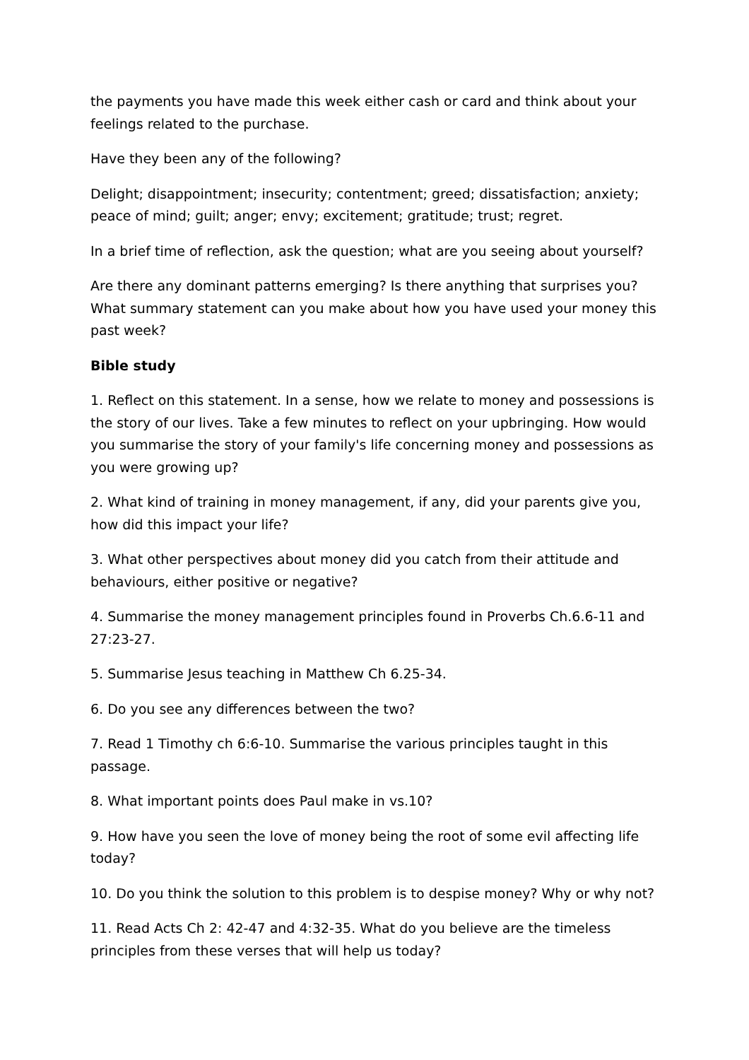the payments you have made this week either cash or card and think about your feelings related to the purchase.
Have they been any of the following?
Delight; disappointment; insecurity; contentment; greed; dissatisfaction; anxiety; peace of mind; guilt; anger; envy; excitement; gratitude; trust; regret.
In a brief time of reflection, ask the question; what are you seeing about yourself?
Are there any dominant patterns emerging? Is there anything that surprises you? What summary statement can you make about how you have used your money this past week?
Bible study
1. Reflect on this statement. In a sense, how we relate to money and possessions is the story of our lives. Take a few minutes to reflect on your upbringing. How would you summarise the story of your family's life concerning money and possessions as you were growing up?
2. What kind of training in money management, if any, did your parents give you, how did this impact your life?
3. What other perspectives about money did you catch from their attitude and behaviours, either positive or negative?
4. Summarise the money management principles found in Proverbs Ch.6.6-11 and 27:23-27.
5. Summarise Jesus teaching in Matthew Ch 6.25-34.
6. Do you see any differences between the two?
7. Read 1 Timothy ch 6:6-10. Summarise the various principles taught in this passage.
8. What important points does Paul make in vs.10?
9. How have you seen the love of money being the root of some evil affecting life today?
10. Do you think the solution to this problem is to despise money? Why or why not?
11. Read Acts Ch 2: 42-47 and 4:32-35. What do you believe are the timeless principles from these verses that will help us today?